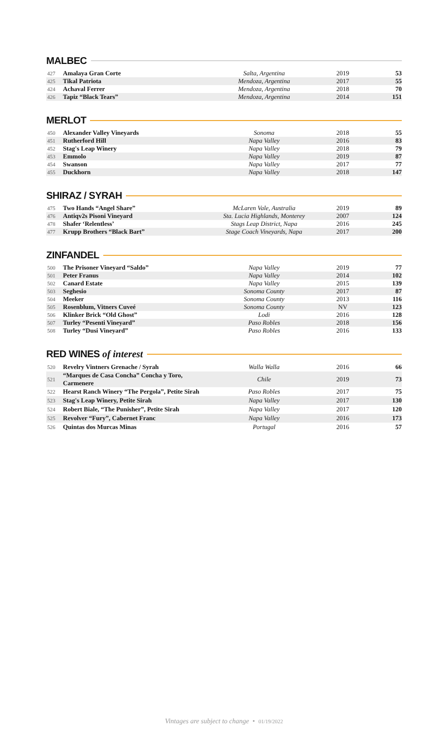MALBEC
| 427 | Amalaya Gran Corte | Salta, Argentina | 2019 | 53 |
| 425 | Tikal Patriota | Mendoza, Argentina | 2017 | 55 |
| 424 | Achaval Ferrer | Mendoza, Argentina | 2018 | 70 |
| 426 | Tapiz “Black Tears” | Mendoza, Argentina | 2014 | 151 |
MERLOT
| 450 | Alexander Valley Vineyards | Sonoma | 2018 | 55 |
| 451 | Rutherford Hill | Napa Valley | 2016 | 83 |
| 452 | Stag's Leap Winery | Napa Valley | 2018 | 79 |
| 453 | Emmolo | Napa Valley | 2019 | 87 |
| 454 | Swanson | Napa Valley | 2017 | 77 |
| 455 | Duckhorn | Napa Valley | 2018 | 147 |
SHIRAZ / SYRAH
| 475 | Two Hands “Angel Share” | McLaren Vale, Australia | 2019 | 89 |
| 476 | Antiqv2s Pisoni Vineyard | Sta. Lucia Highlands, Monterey | 2007 | 124 |
| 478 | Shafer ‘Relentless’ | Stags Leap District, Napa | 2016 | 245 |
| 477 | Krupp Brothers “Black Bart” | Stage Coach Vineyards, Napa | 2017 | 200 |
ZINFANDEL
| 500 | The Prisoner Vineyard “Saldo” | Napa Valley | 2019 | 77 |
| 501 | Peter Franus | Napa Valley | 2014 | 102 |
| 502 | Canard Estate | Napa Valley | 2015 | 139 |
| 503 | Seghesio | Sonoma County | 2017 | 87 |
| 504 | Meeker | Sonoma County | 2013 | 116 |
| 505 | Rosenblum, Vitners Cuveé | Sonoma County | NV | 123 |
| 506 | Klinker Brick “Old Ghost” | Lodi | 2016 | 128 |
| 507 | Turley “Pesenti Vineyard” | Paso Robles | 2018 | 156 |
| 508 | Turley “Dusi Vineyard” | Paso Robles | 2016 | 133 |
RED WINES of interest
| 520 | Revelry Vintners Grenache / Syrah | Walla Walla | 2016 | 66 |
| 521 | “Marques de Casa Concha” Concha y Toro, Carmenere | Chile | 2019 | 73 |
| 522 | Hearst Ranch Winery “The Pergola”, Petite Sirah | Paso Robles | 2017 | 75 |
| 523 | Stag's Leap Winery, Petite Sirah | Napa Valley | 2017 | 130 |
| 524 | Robert Biale, “The Punisher”, Petite Sirah | Napa Valley | 2017 | 120 |
| 525 | Revolver “Fury”, Cabernet Franc | Napa Valley | 2016 | 173 |
| 526 | Quintas dos Murcas Minas | Portugal | 2016 | 57 |
Vintages are subject to change • 01/19/2022